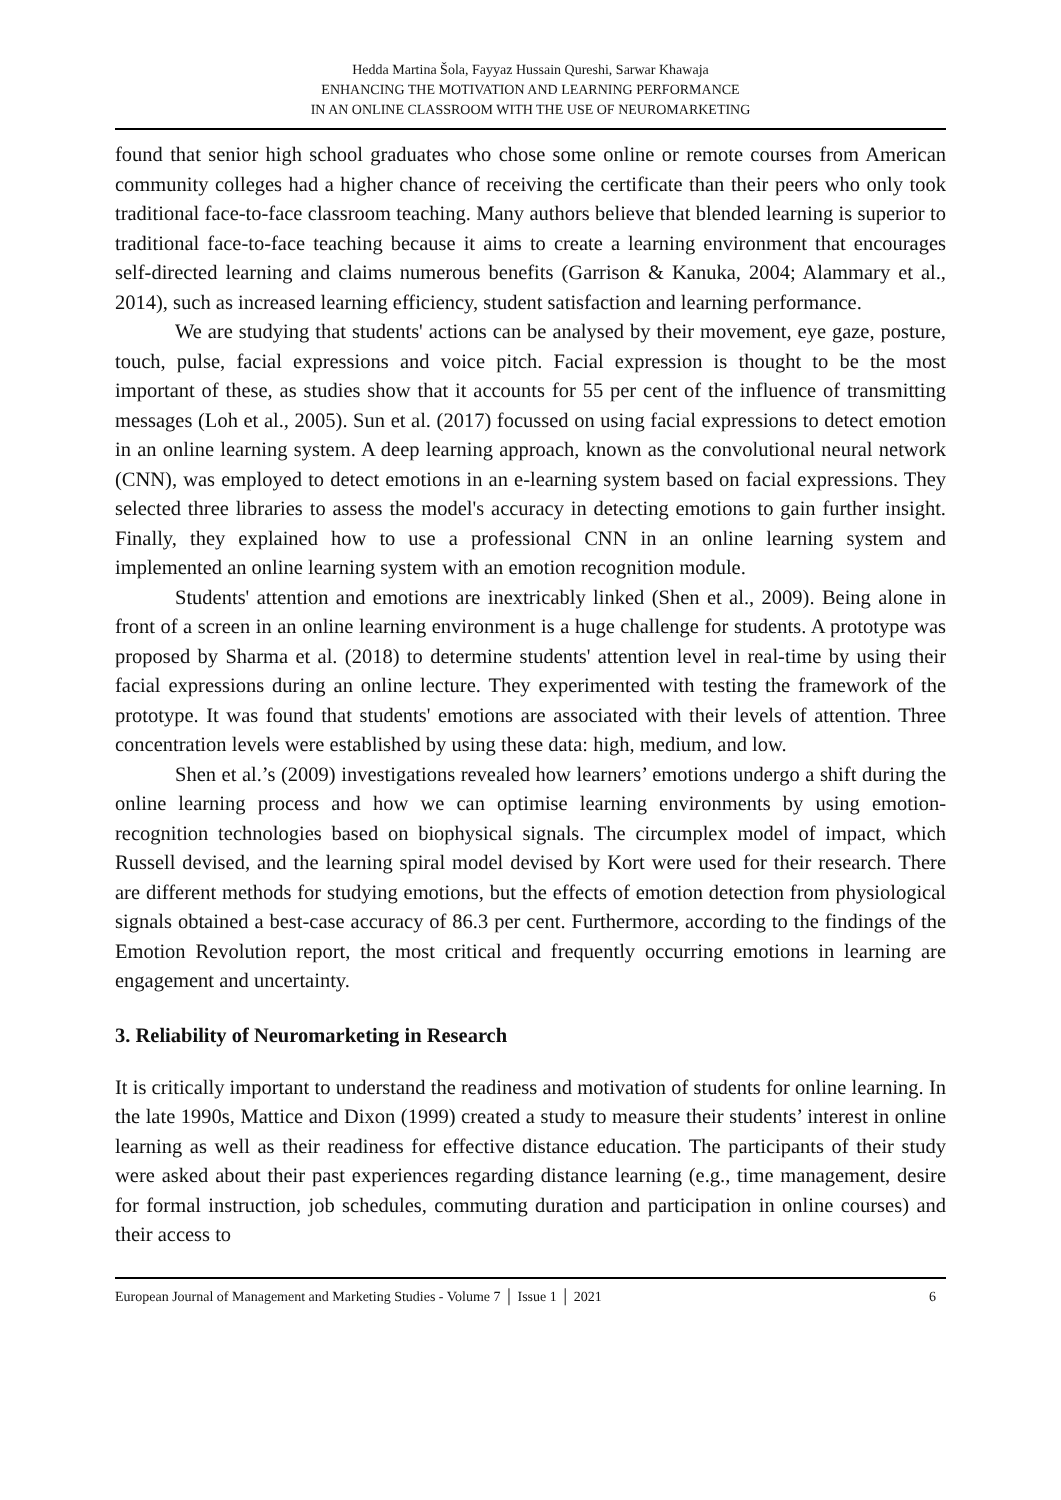Hedda Martina Šola, Fayyaz Hussain Qureshi, Sarwar Khawaja
ENHANCING THE MOTIVATION AND LEARNING PERFORMANCE
IN AN ONLINE CLASSROOM WITH THE USE OF NEUROMARKETING
found that senior high school graduates who chose some online or remote courses from American community colleges had a higher chance of receiving the certificate than their peers who only took traditional face-to-face classroom teaching. Many authors believe that blended learning is superior to traditional face-to-face teaching because it aims to create a learning environment that encourages self-directed learning and claims numerous benefits (Garrison & Kanuka, 2004; Alammary et al., 2014), such as increased learning efficiency, student satisfaction and learning performance.
We are studying that students' actions can be analysed by their movement, eye gaze, posture, touch, pulse, facial expressions and voice pitch. Facial expression is thought to be the most important of these, as studies show that it accounts for 55 per cent of the influence of transmitting messages (Loh et al., 2005). Sun et al. (2017) focussed on using facial expressions to detect emotion in an online learning system. A deep learning approach, known as the convolutional neural network (CNN), was employed to detect emotions in an e-learning system based on facial expressions. They selected three libraries to assess the model's accuracy in detecting emotions to gain further insight. Finally, they explained how to use a professional CNN in an online learning system and implemented an online learning system with an emotion recognition module.
Students' attention and emotions are inextricably linked (Shen et al., 2009). Being alone in front of a screen in an online learning environment is a huge challenge for students. A prototype was proposed by Sharma et al. (2018) to determine students' attention level in real-time by using their facial expressions during an online lecture. They experimented with testing the framework of the prototype. It was found that students' emotions are associated with their levels of attention. Three concentration levels were established by using these data: high, medium, and low.
Shen et al.’s (2009) investigations revealed how learners’ emotions undergo a shift during the online learning process and how we can optimise learning environments by using emotion-recognition technologies based on biophysical signals. The circumplex model of impact, which Russell devised, and the learning spiral model devised by Kort were used for their research. There are different methods for studying emotions, but the effects of emotion detection from physiological signals obtained a best-case accuracy of 86.3 per cent. Furthermore, according to the findings of the Emotion Revolution report, the most critical and frequently occurring emotions in learning are engagement and uncertainty.
3. Reliability of Neuromarketing in Research
It is critically important to understand the readiness and motivation of students for online learning. In the late 1990s, Mattice and Dixon (1999) created a study to measure their students’ interest in online learning as well as their readiness for effective distance education. The participants of their study were asked about their past experiences regarding distance learning (e.g., time management, desire for formal instruction, job schedules, commuting duration and participation in online courses) and their access to
European Journal of Management and Marketing Studies - Volume 7 │ Issue 1 │ 2021 6